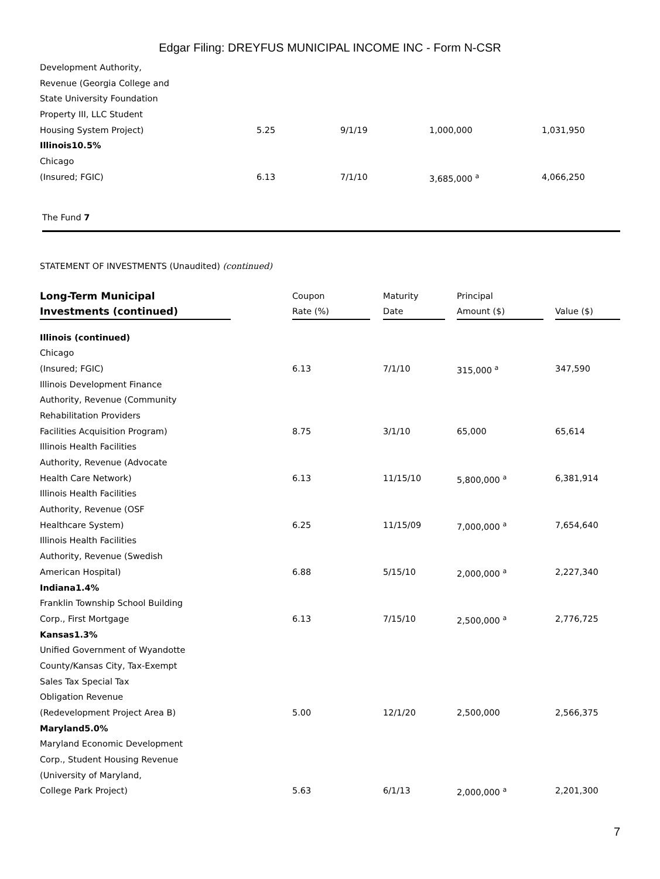Edgar Filing: DREYFUS MUNICIPAL INCOME INC - Form N-CSR
| Development Authority, | | | | |
| Revenue (Georgia College and | | | | |
| State University Foundation | | | | |
| Property III, LLC Student | | | | |
| Housing System Project) | 5.25 | 9/1/19 | 1,000,000 | 1,031,950 |
| Illinois10.5% | | | | |
| Chicago | | | | |
| (Insured; FGIC) | 6.13 | 7/1/10 | 3,685,000 <sup>a</sup> | 4,066,250 |
The Fund 7
STATEMENT OF INVESTMENTS (Unaudited) (continued)
| Long-Term Municipal Investments (continued) | | Coupon Rate (%) | | Maturity Date | | Principal Amount ($) | | Value ($) |
| --- | --- | --- | --- | --- | --- | --- | --- | --- |
| Illinois (continued) | | | | | | | | |
| Chicago | | | | | | | | |
| (Insured; FGIC) | | 6.13 | | 7/1/10 | | 315,000 <sup>a</sup> | | 347,590 |
| Illinois Development Finance | | | | | | | | |
| Authority, Revenue (Community | | | | | | | | |
| Rehabilitation Providers | | | | | | | | |
| Facilities Acquisition Program) | | 8.75 | | 3/1/10 | | 65,000 | | 65,614 |
| Illinois Health Facilities | | | | | | | | |
| Authority, Revenue (Advocate | | | | | | | | |
| Health Care Network) | | 6.13 | | 11/15/10 | | 5,800,000 <sup>a</sup> | | 6,381,914 |
| Illinois Health Facilities | | | | | | | | |
| Authority, Revenue (OSF | | | | | | | | |
| Healthcare System) | | 6.25 | | 11/15/09 | | 7,000,000 <sup>a</sup> | | 7,654,640 |
| Illinois Health Facilities | | | | | | | | |
| Authority, Revenue (Swedish | | | | | | | | |
| American Hospital) | | 6.88 | | 5/15/10 | | 2,000,000 <sup>a</sup> | | 2,227,340 |
| Indiana1.4% | | | | | | | | |
| Franklin Township School Building | | | | | | | | |
| Corp., First Mortgage | | 6.13 | | 7/15/10 | | 2,500,000 <sup>a</sup> | | 2,776,725 |
| Kansas1.3% | | | | | | | | |
| Unified Government of Wyandotte | | | | | | | | |
| County/Kansas City, Tax-Exempt | | | | | | | | |
| Sales Tax Special Tax | | | | | | | | |
| Obligation Revenue | | | | | | | | |
| (Redevelopment Project Area B) | | 5.00 | | 12/1/20 | | 2,500,000 | | 2,566,375 |
| Maryland5.0% | | | | | | | | |
| Maryland Economic Development | | | | | | | | |
| Corp., Student Housing Revenue | | | | | | | | |
| (University of Maryland, | | | | | | | | |
| College Park Project) | | 5.63 | | 6/1/13 | | 2,000,000 <sup>a</sup> | | 2,201,300 |
7